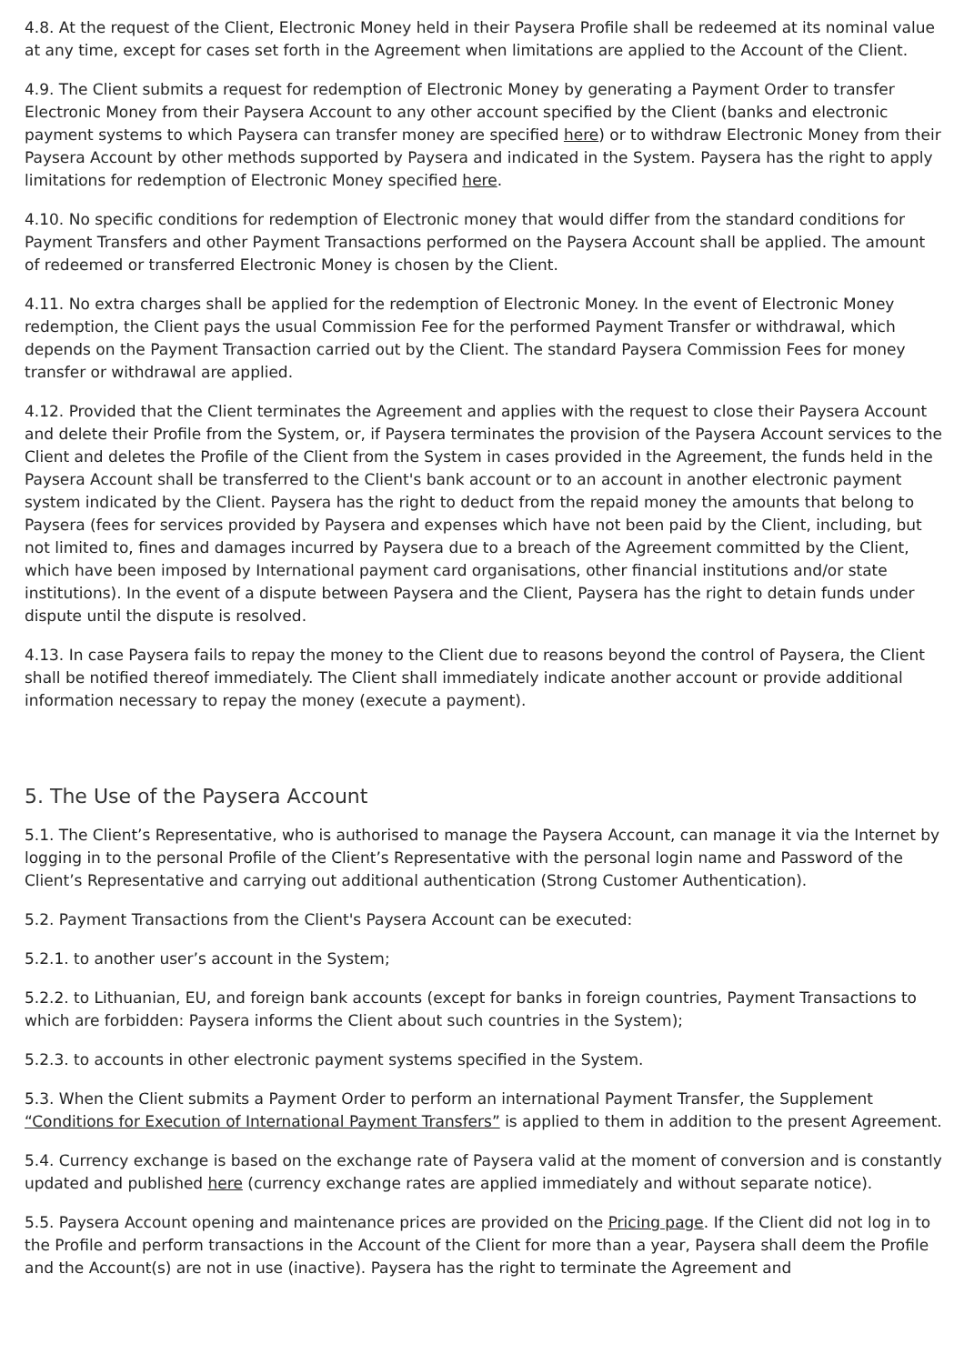4.8. At the request of the Client, Electronic Money held in their Paysera Profile shall be redeemed at its nominal value at any time, except for cases set forth in the Agreement when limitations are applied to the Account of the Client.
4.9. The Client submits a request for redemption of Electronic Money by generating a Payment Order to transfer Electronic Money from their Paysera Account to any other account specified by the Client (banks and electronic payment systems to which Paysera can transfer money are specified here) or to withdraw Electronic Money from their Paysera Account by other methods supported by Paysera and indicated in the System. Paysera has the right to apply limitations for redemption of Electronic Money specified here.
4.10. No specific conditions for redemption of Electronic money that would differ from the standard conditions for Payment Transfers and other Payment Transactions performed on the Paysera Account shall be applied. The amount of redeemed or transferred Electronic Money is chosen by the Client.
4.11. No extra charges shall be applied for the redemption of Electronic Money. In the event of Electronic Money redemption, the Client pays the usual Commission Fee for the performed Payment Transfer or withdrawal, which depends on the Payment Transaction carried out by the Client. The standard Paysera Commission Fees for money transfer or withdrawal are applied.
4.12. Provided that the Client terminates the Agreement and applies with the request to close their Paysera Account and delete their Profile from the System, or, if Paysera terminates the provision of the Paysera Account services to the Client and deletes the Profile of the Client from the System in cases provided in the Agreement, the funds held in the Paysera Account shall be transferred to the Client's bank account or to an account in another electronic payment system indicated by the Client. Paysera has the right to deduct from the repaid money the amounts that belong to Paysera (fees for services provided by Paysera and expenses which have not been paid by the Client, including, but not limited to, fines and damages incurred by Paysera due to a breach of the Agreement committed by the Client, which have been imposed by International payment card organisations, other financial institutions and/or state institutions). In the event of a dispute between Paysera and the Client, Paysera has the right to detain funds under dispute until the dispute is resolved.
4.13. In case Paysera fails to repay the money to the Client due to reasons beyond the control of Paysera, the Client shall be notified thereof immediately. The Client shall immediately indicate another account or provide additional information necessary to repay the money (execute a payment).
5. The Use of the Paysera Account
5.1. The Client’s Representative, who is authorised to manage the Paysera Account, can manage it via the Internet by logging in to the personal Profile of the Client’s Representative with the personal login name and Password of the Client’s Representative and carrying out additional authentication (Strong Customer Authentication).
5.2. Payment Transactions from the Client's Paysera Account can be executed:
5.2.1. to another user’s account in the System;
5.2.2. to Lithuanian, EU, and foreign bank accounts (except for banks in foreign countries, Payment Transactions to which are forbidden: Paysera informs the Client about such countries in the System);
5.2.3. to accounts in other electronic payment systems specified in the System.
5.3. When the Client submits a Payment Order to perform an international Payment Transfer, the Supplement “Conditions for Execution of International Payment Transfers” is applied to them in addition to the present Agreement.
5.4. Currency exchange is based on the exchange rate of Paysera valid at the moment of conversion and is constantly updated and published here (currency exchange rates are applied immediately and without separate notice).
5.5. Paysera Account opening and maintenance prices are provided on the Pricing page. If the Client did not log in to the Profile and perform transactions in the Account of the Client for more than a year, Paysera shall deem the Profile and the Account(s) are not in use (inactive). Paysera has the right to terminate the Agreement and